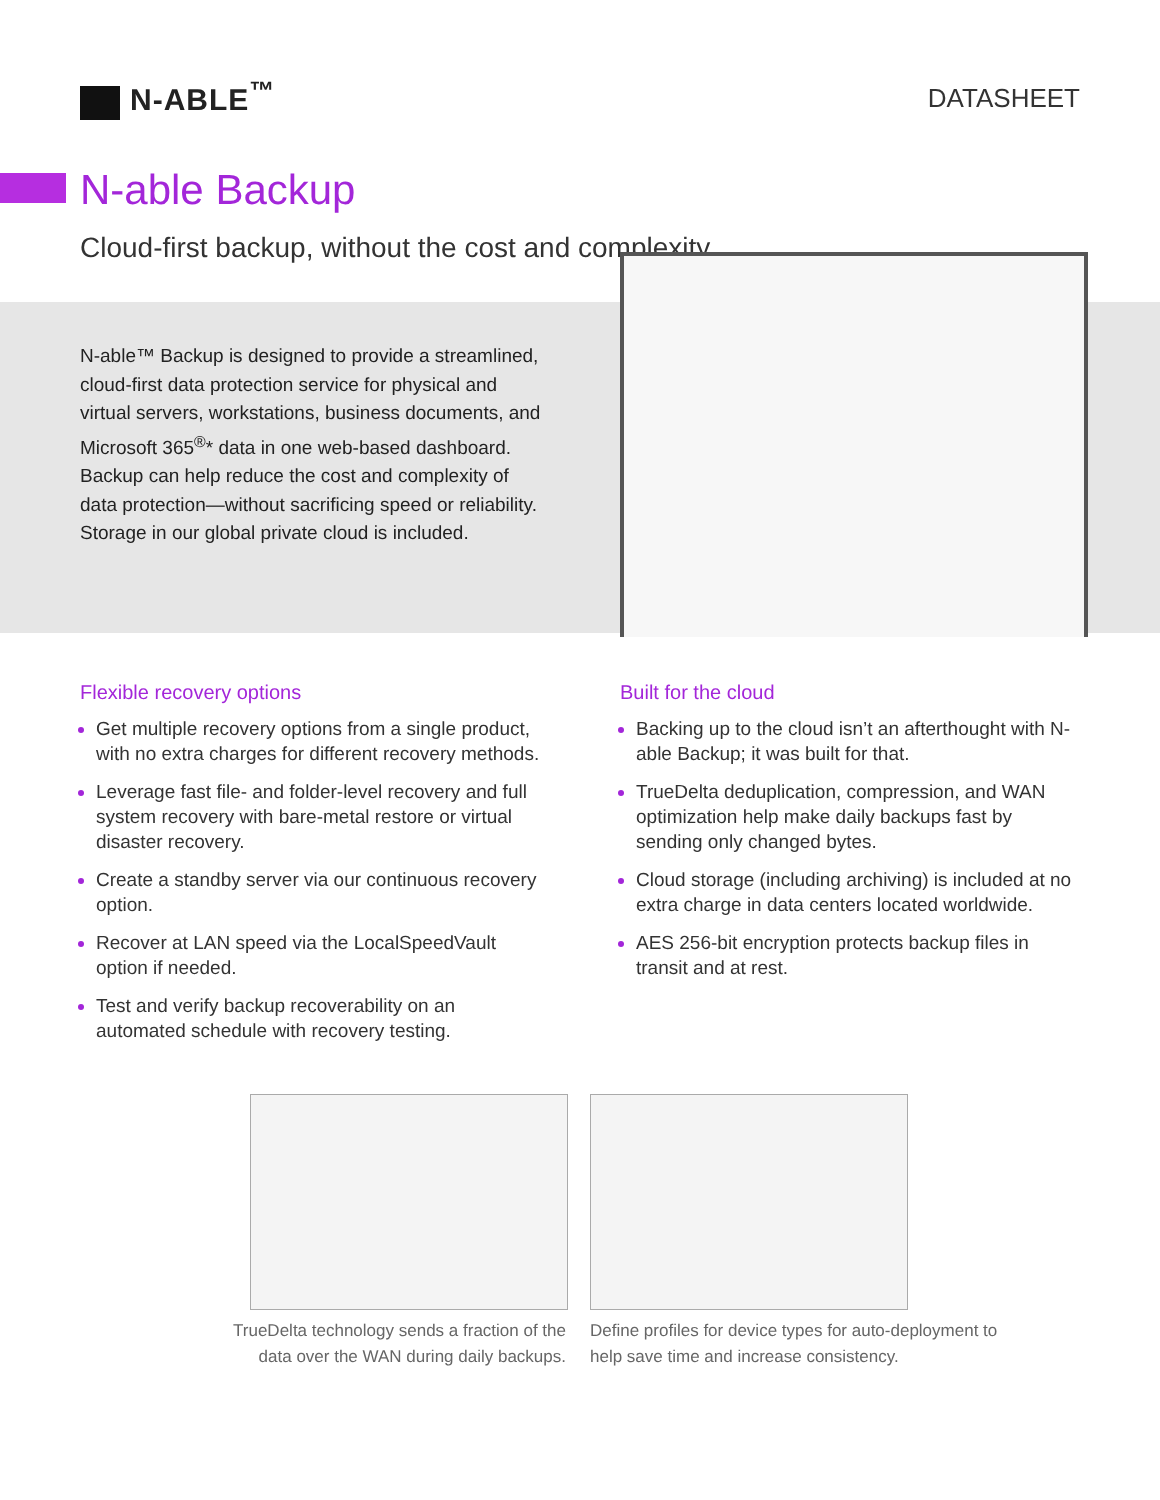N-ABLE<sup>™</sup>
DATASHEET
N-able Backup
Cloud-first backup, without the cost and complexity
N-able™ Backup is designed to provide a streamlined, cloud-first data protection service for physical and virtual servers, workstations, business documents, and Microsoft 365<sup>®</sup>* data in one web-based dashboard. Backup can help reduce the cost and complexity of data protection—without sacrificing speed or reliability. Storage in our global private cloud is included.
Flexible recovery options
Get multiple recovery options from a single product, with no extra charges for different recovery methods.
Leverage fast file- and folder-level recovery and full system recovery with bare-metal restore or virtual disaster recovery.
Create a standby server via our continuous recovery option.
Recover at LAN speed via the LocalSpeedVault option if needed.
Test and verify backup recoverability on an automated schedule with recovery testing.
Built for the cloud
Backing up to the cloud isn’t an afterthought with N-able Backup; it was built for that.
TrueDelta deduplication, compression, and WAN optimization help make daily backups fast by sending only changed bytes.
Cloud storage (including archiving) is included at no extra charge in data centers located worldwide.
AES 256-bit encryption protects backup files in transit and at rest.
TrueDelta technology sends a fraction of the data over the WAN during daily backups.
Define profiles for device types for auto-deployment to help save time and increase consistency.